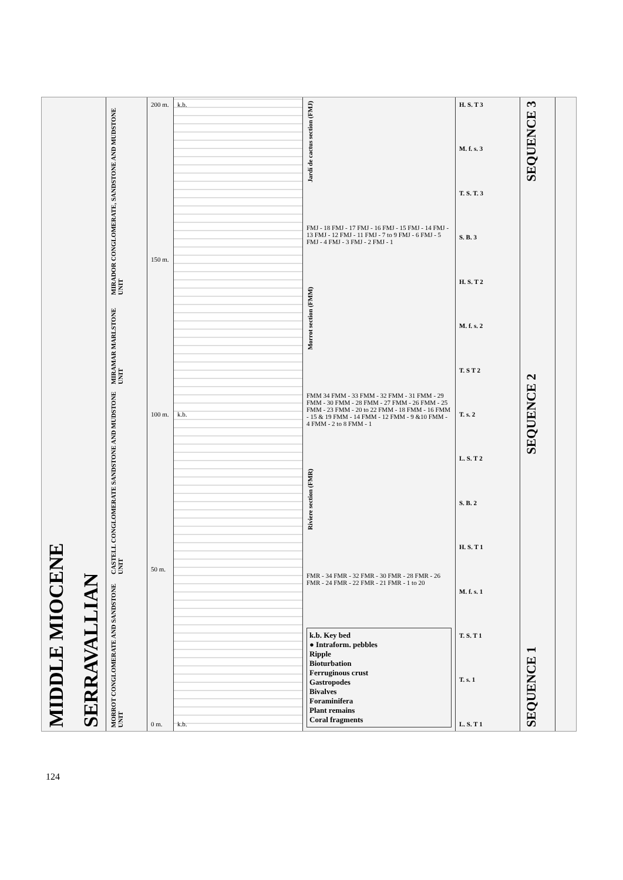MIDDLE MIOCENE
SERRAVALLIAN
MIRADOR CONGLOMERATE, SANDSTONE AND MUDSTONE UNIT
MIRAMAR MARLSTONE UNIT
CASTELL CONGLOMERATE SANDSTONE AND MUDSTONE UNIT
MORROT CONGLOMERATE AND SANDSTONE UNIT
200 m.
150 m.
100 m.
50 m.
0 m.
k.b.
k.b.
k.b.
Jardí de cactus section (FMJ)
FMJ - 18 FMJ - 17 FMJ - 16 FMJ - 15 FMJ - 14 FMJ - 13 FMJ - 12 FMJ - 11 FMJ - 7 to 9 FMJ - 6 FMJ - 5 FMJ - 4 FMJ - 3 FMJ - 2 FMJ - 1
Morrot section (FMM)
FMM 34 FMM - 33 FMM - 32 FMM - 31 FMM - 29 FMM - 30 FMM - 28 FMM - 27 FMM - 26 FMM - 25 FMM - 23 FMM - 20 to 22 FMM - 18 FMM - 16 FMM - 15 & 19 FMM - 14 FMM - 12 FMM - 9 &10 FMM - 4 FMM - 2 to 8 FMM - 1
Riviere section (FMR)
FMR - 34 FMR - 32 FMR - 30 FMR - 28 FMR - 26 FMR - 24 FMR - 22 FMR - 21 FMR - 1 to 20
k.b. Key bed
● Intraform. pebbles
Ripple
Bioturbation
Ferruginous crust
Gastropodes
Bivalves
Foraminifera
Plant remains
Coral fragments
H. S. T 3
M. f. s. 3
T. S. T. 3
S. B. 3
H. S. T 2
M. f. s. 2
T. S T 2
T. s. 2
L. S. T 2
S. B. 2
H. S. T 1
M. f. s. 1
T. S. T 1
T. s. 1
L. S. T 1
SEQUENCE 3
SEQUENCE 2
SEQUENCE 1
124